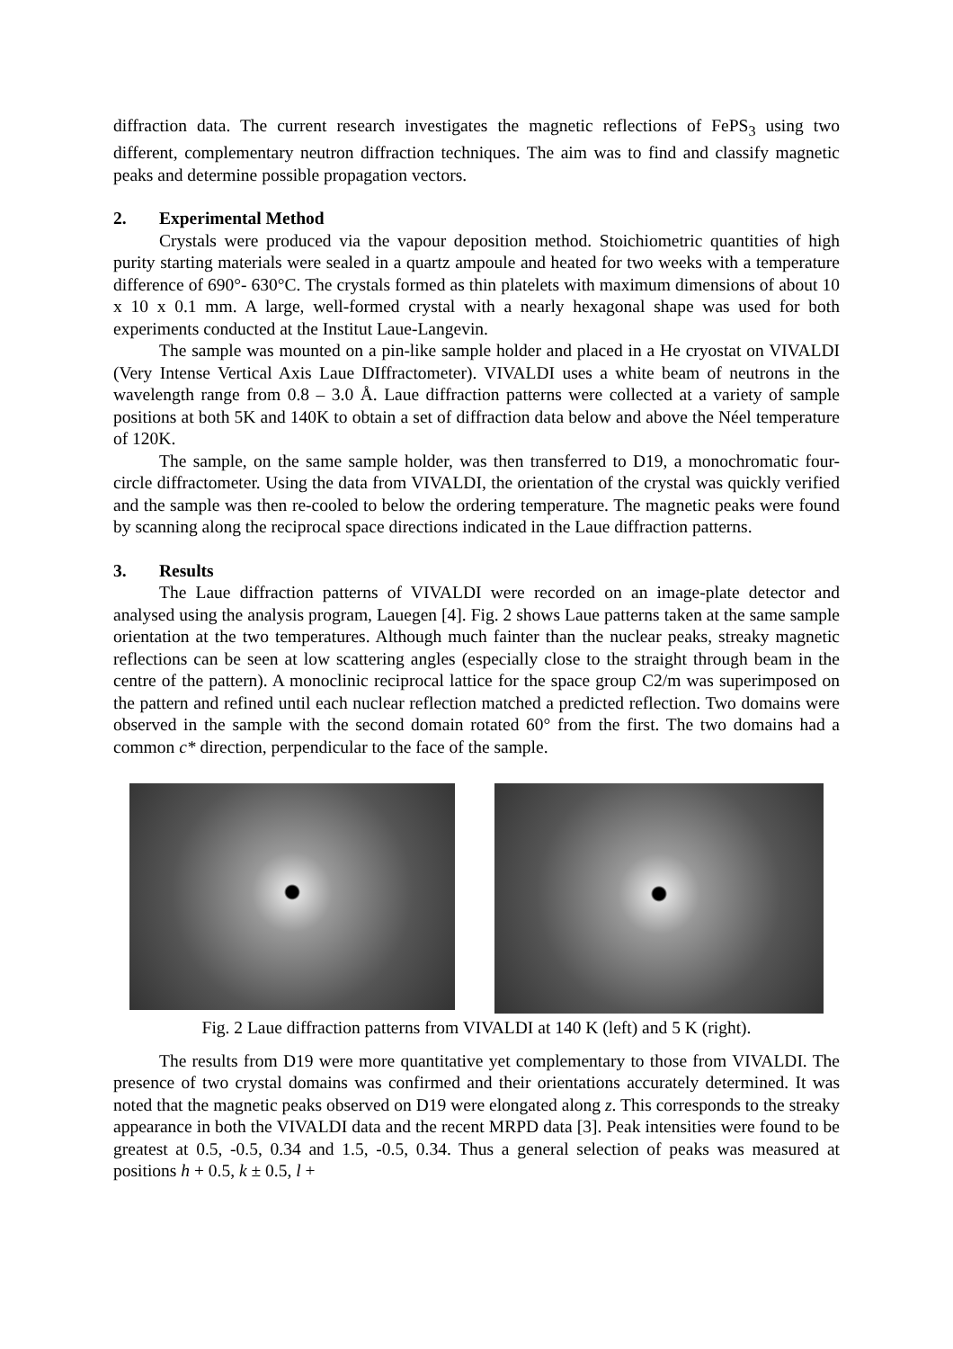diffraction data. The current research investigates the magnetic reflections of FePS<sub>3</sub> using two different, complementary neutron diffraction techniques. The aim was to find and classify magnetic peaks and determine possible propagation vectors.
2. Experimental Method
Crystals were produced via the vapour deposition method. Stoichiometric quantities of high purity starting materials were sealed in a quartz ampoule and heated for two weeks with a temperature difference of 690°- 630°C. The crystals formed as thin platelets with maximum dimensions of about 10 x 10 x 0.1 mm. A large, well-formed crystal with a nearly hexagonal shape was used for both experiments conducted at the Institut Laue-Langevin.
The sample was mounted on a pin-like sample holder and placed in a He cryostat on VIVALDI (Very Intense Vertical Axis Laue DIffractometer). VIVALDI uses a white beam of neutrons in the wavelength range from 0.8 – 3.0 Å. Laue diffraction patterns were collected at a variety of sample positions at both 5K and 140K to obtain a set of diffraction data below and above the Néel temperature of 120K.
The sample, on the same sample holder, was then transferred to D19, a monochromatic four-circle diffractometer. Using the data from VIVALDI, the orientation of the crystal was quickly verified and the sample was then re-cooled to below the ordering temperature. The magnetic peaks were found by scanning along the reciprocal space directions indicated in the Laue diffraction patterns.
3. Results
The Laue diffraction patterns of VIVALDI were recorded on an image-plate detector and analysed using the analysis program, Lauegen [4]. Fig. 2 shows Laue patterns taken at the same sample orientation at the two temperatures. Although much fainter than the nuclear peaks, streaky magnetic reflections can be seen at low scattering angles (especially close to the straight through beam in the centre of the pattern). A monoclinic reciprocal lattice for the space group C2/m was superimposed on the pattern and refined until each nuclear reflection matched a predicted reflection. Two domains were observed in the sample with the second domain rotated 60° from the first. The two domains had a common c* direction, perpendicular to the face of the sample.
Fig. 2 Laue diffraction patterns from VIVALDI at 140 K (left) and 5 K (right).
The results from D19 were more quantitative yet complementary to those from VIVALDI. The presence of two crystal domains was confirmed and their orientations accurately determined. It was noted that the magnetic peaks observed on D19 were elongated along z. This corresponds to the streaky appearance in both the VIVALDI data and the recent MRPD data [3]. Peak intensities were found to be greatest at 0.5, -0.5, 0.34 and 1.5, -0.5, 0.34. Thus a general selection of peaks was measured at positions h + 0.5, k ± 0.5, l +